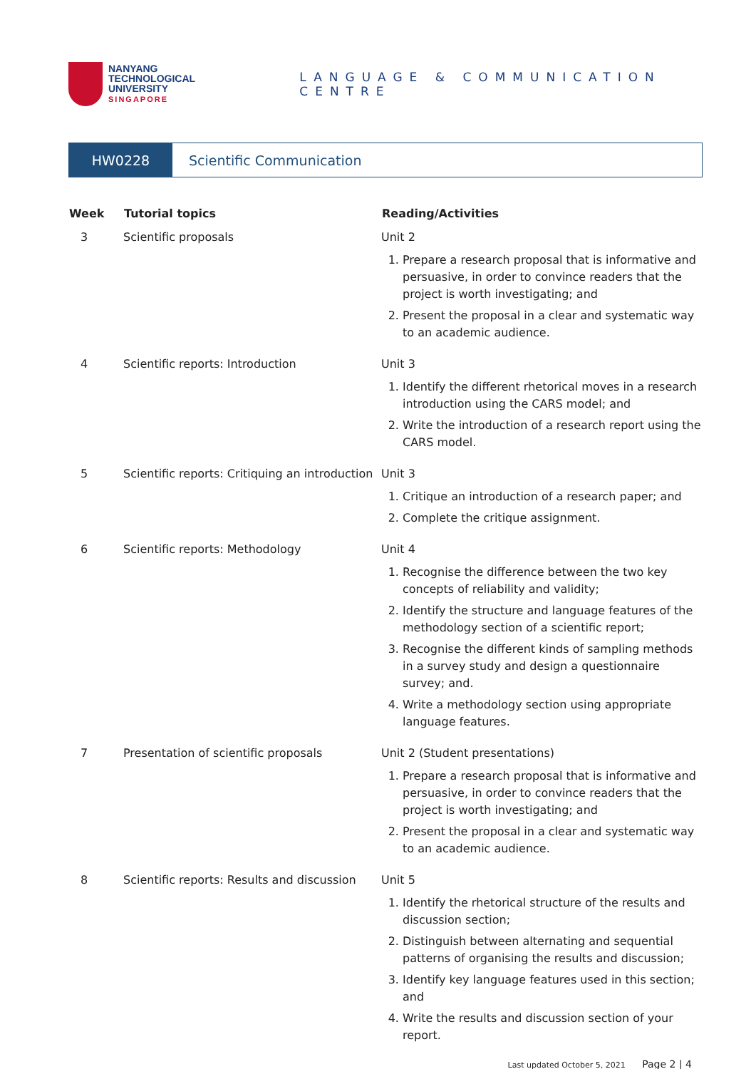NANYANG
TECHNOLOGICAL
UNIVERSITY
SINGAPORE
LANGUAGE & COMMUNICATION CENTRE
HW0228 Scientific Communication
| Week | Tutorial topics | Reading/Activities |
| --- | --- | --- |
| 3 | Scientific proposals | Unit 2 1. Prepare a research proposal that is informative and persuasive, in order to convince readers that the project is worth investigating; and 2. Present the proposal in a clear and systematic way to an academic audience. |
| 4 | Scientific reports: Introduction | Unit 3 1. Identify the different rhetorical moves in a research introduction using the CARS model; and 2. Write the introduction of a research report using the CARS model. |
| 5 | Scientific reports: Critiquing an introduction | Unit 3 1. Critique an introduction of a research paper; and 2. Complete the critique assignment. |
| 6 | Scientific reports: Methodology | Unit 4 1. Recognise the difference between the two key concepts of reliability and validity; 2. Identify the structure and language features of the methodology section of a scientific report; 3. Recognise the different kinds of sampling methods in a survey study and design a questionnaire survey; and. 4. Write a methodology section using appropriate language features. |
| 7 | Presentation of scientific proposals | Unit 2 (Student presentations) 1. Prepare a research proposal that is informative and persuasive, in order to convince readers that the project is worth investigating; and 2. Present the proposal in a clear and systematic way to an academic audience. |
| 8 | Scientific reports: Results and discussion | Unit 5 1. Identify the rhetorical structure of the results and discussion section; 2. Distinguish between alternating and sequential patterns of organising the results and discussion; 3. Identify key language features used in this section; and 4. Write the results and discussion section of your report. |
Last updated October 5, 2021 Page 2 | 4